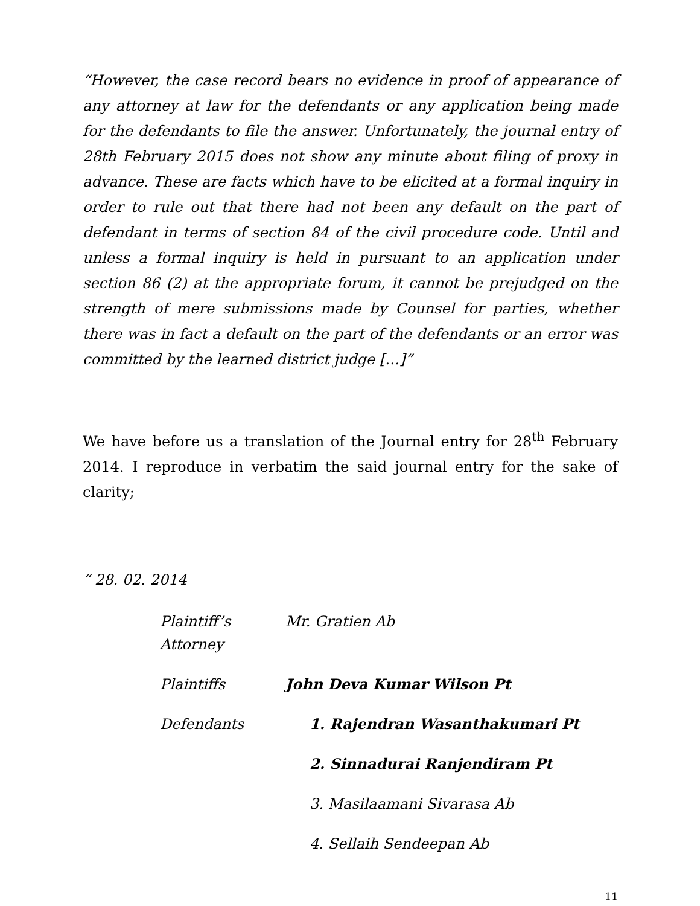“However, the case record bears no evidence in proof of appearance of any attorney at law for the defendants or any application being made for the defendants to file the answer. Unfortunately, the journal entry of 28th February 2015 does not show any minute about filing of proxy in advance. These are facts which have to be elicited at a formal inquiry in order to rule out that there had not been any default on the part of defendant in terms of section 84 of the civil procedure code. Until and unless a formal inquiry is held in pursuant to an application under section 86 (2) at the appropriate forum, it cannot be prejudged on the strength of mere submissions made by Counsel for parties, whether there was in fact a default on the part of the defendants or an error was committed by the learned district judge […]”
We have before us a translation of the Journal entry for 28<sup>th</sup> February 2014. I reproduce in verbatim the said journal entry for the sake of clarity;
“ 28. 02. 2014
| Plaintiff’s Attorney | Mr. Gratien Ab |
| Plaintiffs | John Deva Kumar Wilson Pt |
| Defendants | 1. Rajendran Wasanthakumari Pt |
| | 2. Sinnadurai Ranjendiram Pt |
| | 3. Masilaamani Sivarasa Ab |
| | 4. Sellaih Sendeepan Ab |
11